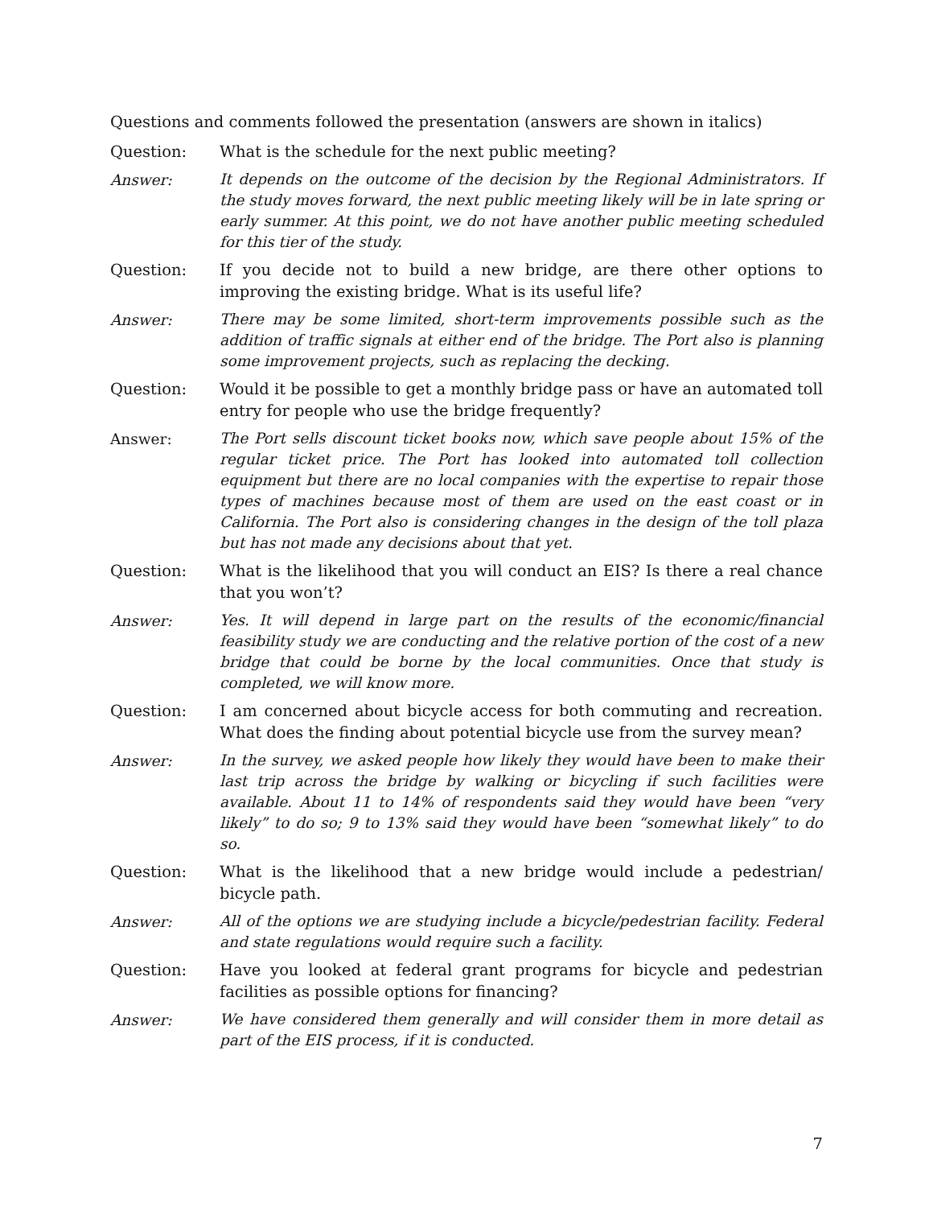Questions and comments followed the presentation (answers are shown in italics)
Question: What is the schedule for the next public meeting?
Answer:
It depends on the outcome of the decision by the Regional Administrators. If the study moves forward, the next public meeting likely will be in late spring or early summer. At this point, we do not have another public meeting scheduled for this tier of the study.
Question: If you decide not to build a new bridge, are there other options to improving the existing bridge. What is its useful life?
Answer:
There may be some limited, short-term improvements possible such as the addition of traffic signals at either end of the bridge. The Port also is planning some improvement projects, such as replacing the decking.
Question: Would it be possible to get a monthly bridge pass or have an automated toll entry for people who use the bridge frequently?
Answer:
The Port sells discount ticket books now, which save people about 15% of the regular ticket price. The Port has looked into automated toll collection equipment but there are no local companies with the expertise to repair those types of machines because most of them are used on the east coast or in California. The Port also is considering changes in the design of the toll plaza but has not made any decisions about that yet.
Question: What is the likelihood that you will conduct an EIS? Is there a real chance that you won’t?
Answer:
Yes. It will depend in large part on the results of the economic/financial feasibility study we are conducting and the relative portion of the cost of a new bridge that could be borne by the local communities. Once that study is completed, we will know more.
Question: I am concerned about bicycle access for both commuting and recreation. What does the finding about potential bicycle use from the survey mean?
Answer:
In the survey, we asked people how likely they would have been to make their last trip across the bridge by walking or bicycling if such facilities were available. About 11 to 14% of respondents said they would have been “very likely” to do so; 9 to 13% said they would have been “somewhat likely” to do so.
Question: What is the likelihood that a new bridge would include a pedestrian/ bicycle path.
Answer:
All of the options we are studying include a bicycle/pedestrian facility. Federal and state regulations would require such a facility.
Question: Have you looked at federal grant programs for bicycle and pedestrian facilities as possible options for financing?
Answer:
We have considered them generally and will consider them in more detail as part of the EIS process, if it is conducted.
7